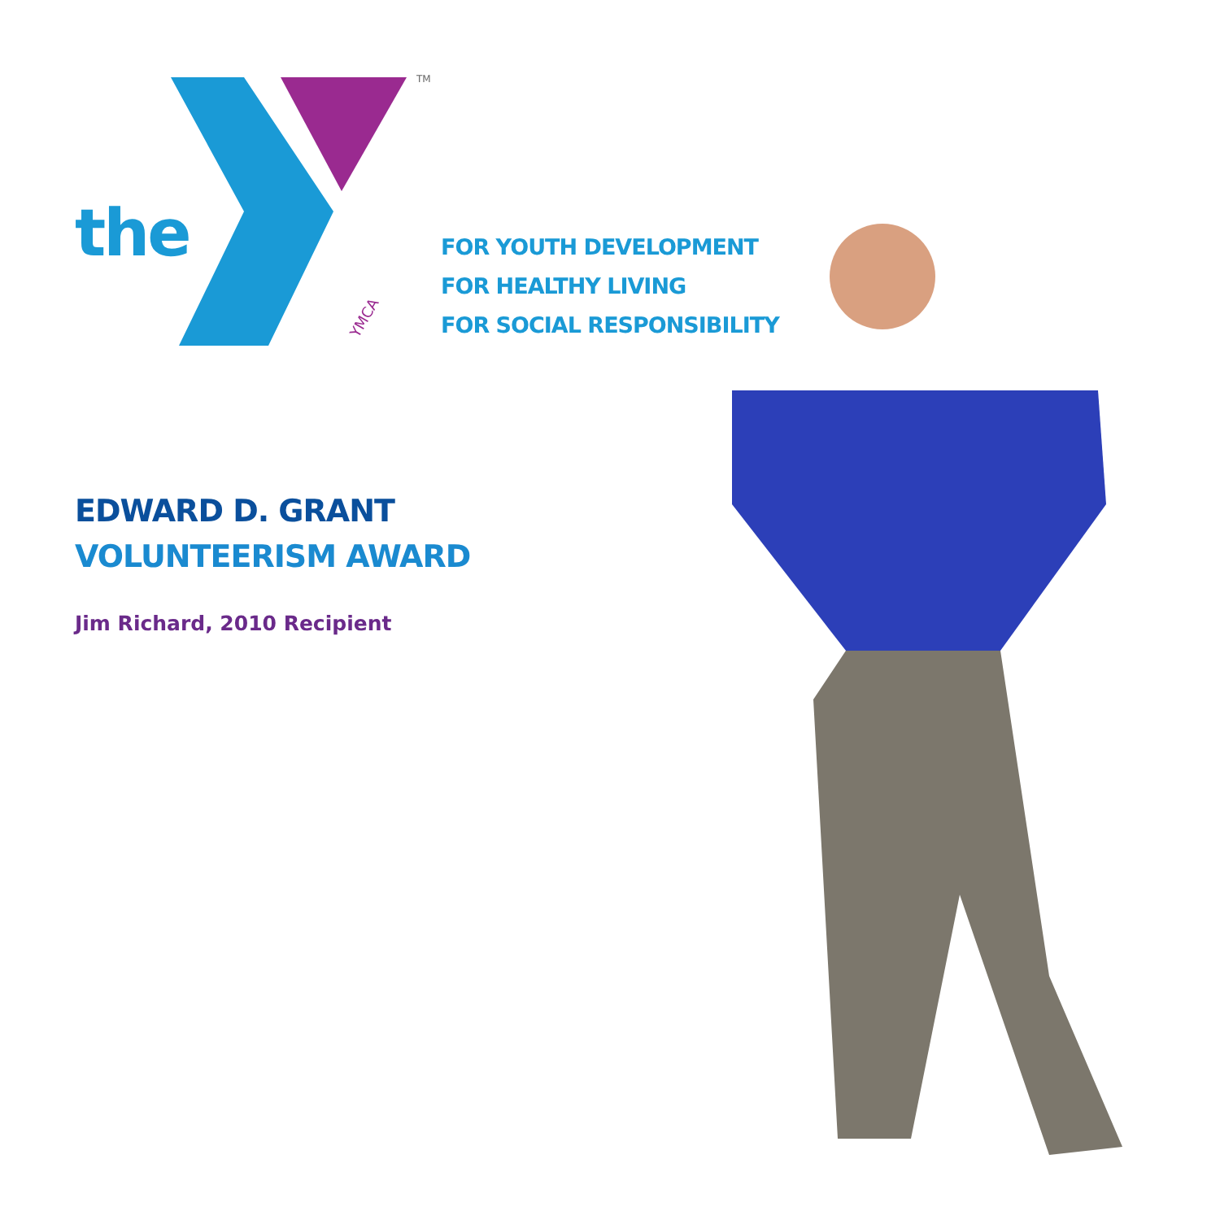TM
the
YMCA
FOR YOUTH DEVELOPMENT
FOR HEALTHY LIVING
FOR SOCIAL RESPONSIBILITY
EDWARD D. GRANT
VOLUNTEERISM AWARD
Jim Richard, 2010 Recipient